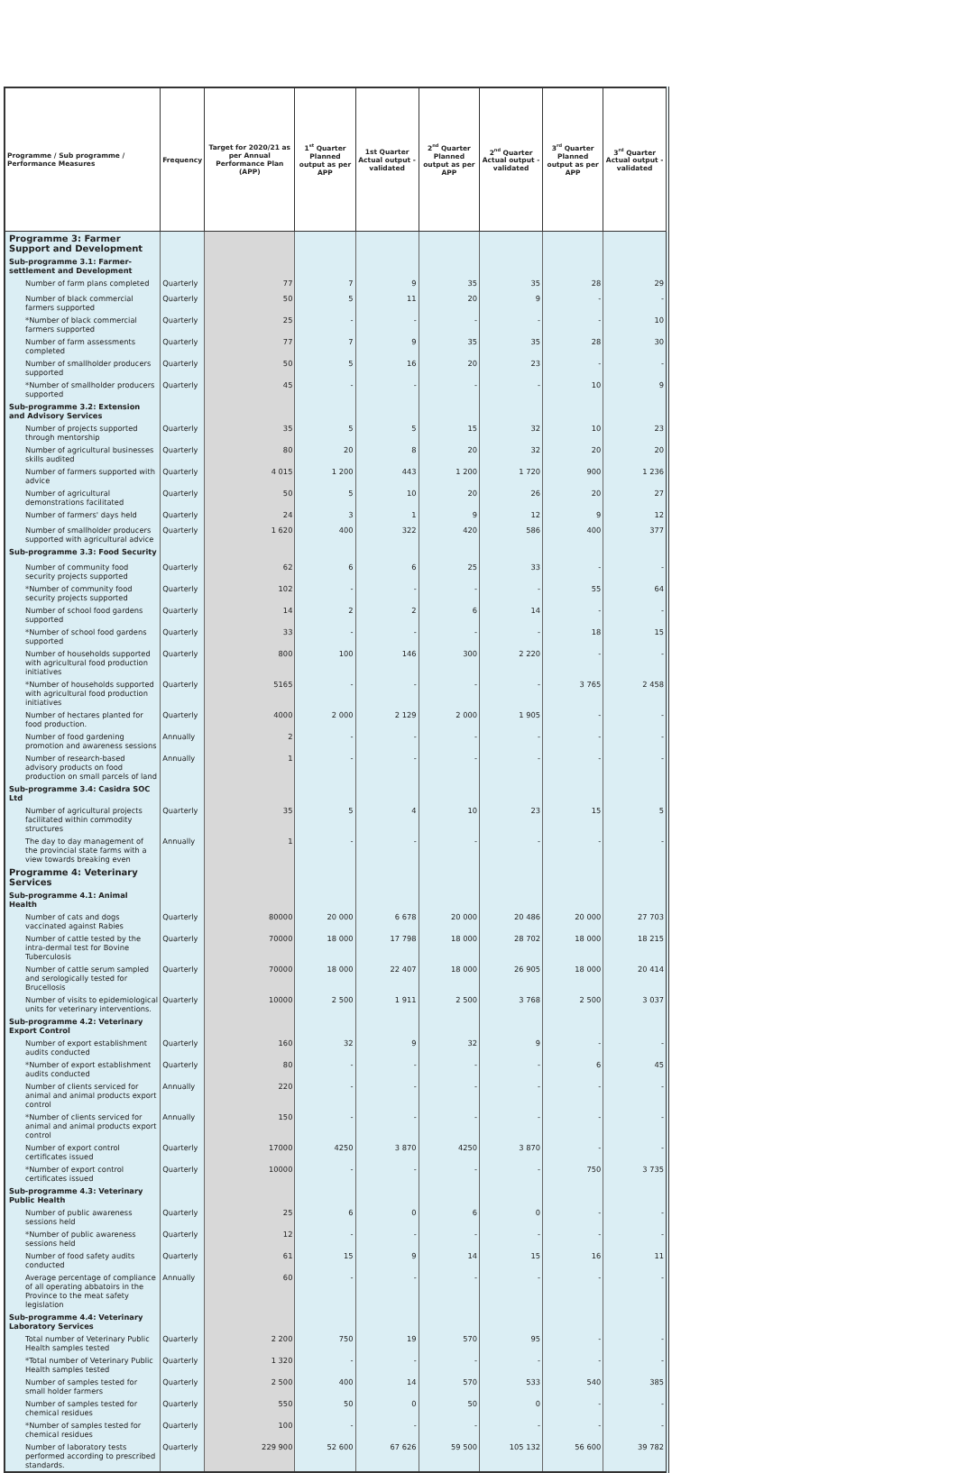| Programme / Sub programme / Performance Measures | Frequency | Target for 2020/21 as per Annual Performance Plan (APP) | 1<sup>st</sup> Quarter Planned output as per APP | 1st Quarter Actual output - validated | 2<sup>nd</sup> Quarter Planned output as per APP | 2<sup>nd</sup> Quarter Actual output - validated | 3<sup>rd</sup> Quarter Planned output as per APP | 3<sup>rd</sup> Quarter Actual output - validated |
| --- | --- | --- | --- | --- | --- | --- | --- | --- |
| Programme 3: Farmer Support and Development | | | | | | | | |
| Sub-programme 3.1: Farmer-settlement and Development | | | | | | | | |
| Number of farm plans completed | Quarterly | 77 | 7 | 9 | 35 | 35 | 28 | 29 |
| Number of black commercial farmers supported | Quarterly | 50 | 5 | 11 | 20 | 9 | - | - |
| *Number of black commercial farmers supported | Quarterly | 25 | - | - | - | - | - | 10 |
| Number of farm assessments completed | Quarterly | 77 | 7 | 9 | 35 | 35 | 28 | 30 |
| Number of smallholder producers supported | Quarterly | 50 | 5 | 16 | 20 | 23 | - | - |
| *Number of smallholder producers supported | Quarterly | 45 | - | - | - | - | 10 | 9 |
| Sub-programme 3.2: Extension and Advisory Services | | | | | | | | |
| Number of projects supported through mentorship | Quarterly | 35 | 5 | 5 | 15 | 32 | 10 | 23 |
| Number of agricultural businesses skills audited | Quarterly | 80 | 20 | 8 | 20 | 32 | 20 | 20 |
| Number of farmers supported with advice | Quarterly | 4 015 | 1 200 | 443 | 1 200 | 1 720 | 900 | 1 236 |
| Number of agricultural demonstrations facilitated | Quarterly | 50 | 5 | 10 | 20 | 26 | 20 | 27 |
| Number of farmers' days held | Quarterly | 24 | 3 | 1 | 9 | 12 | 9 | 12 |
| Number of smallholder producers supported with agricultural advice | Quarterly | 1 620 | 400 | 322 | 420 | 586 | 400 | 377 |
| Sub-programme 3.3: Food Security | | | | | | | | |
| Number of community food security projects supported | Quarterly | 62 | 6 | 6 | 25 | 33 | - | - |
| *Number of community food security projects supported | Quarterly | 102 | - | - | - | - | 55 | 64 |
| Number of school food gardens supported | Quarterly | 14 | 2 | 2 | 6 | 14 | - | - |
| *Number of school food gardens supported | Quarterly | 33 | - | - | - | - | 18 | 15 |
| Number of households supported with agricultural food production initiatives | Quarterly | 800 | 100 | 146 | 300 | 2 220 | - | - |
| *Number of households supported with agricultural food production initiatives | Quarterly | 5165 | - | - | - | - | 3 765 | 2 458 |
| Number of hectares planted for food production. | Quarterly | 4000 | 2 000 | 2 129 | 2 000 | 1 905 | - | - |
| Number of food gardening promotion and awareness sessions | Annually | 2 | - | - | - | - | - | - |
| Number of research-based advisory products on food production on small parcels of land | Annually | 1 | - | - | - | - | - | - |
| Sub-programme 3.4: Casidra SOC Ltd | | | | | | | | |
| Number of agricultural projects facilitated within commodity structures | Quarterly | 35 | 5 | 4 | 10 | 23 | 15 | 5 |
| The day to day management of the provincial state farms with a view towards breaking even | Annually | 1 | - | - | - | - | - | - |
| Programme 4: Veterinary Services | | | | | | | | |
| Sub-programme 4.1: Animal Health | | | | | | | | |
| Number of cats and dogs vaccinated against Rabies | Quarterly | 80000 | 20 000 | 6 678 | 20 000 | 20 486 | 20 000 | 27 703 |
| Number of cattle tested by the intra-dermal test for Bovine Tuberculosis | Quarterly | 70000 | 18 000 | 17 798 | 18 000 | 28 702 | 18 000 | 18 215 |
| Number of cattle serum sampled and serologically tested for Brucellosis | Quarterly | 70000 | 18 000 | 22 407 | 18 000 | 26 905 | 18 000 | 20 414 |
| Number of visits to epidemiological units for veterinary interventions. | Quarterly | 10000 | 2 500 | 1 911 | 2 500 | 3 768 | 2 500 | 3 037 |
| Sub-programme 4.2: Veterinary Export Control | | | | | | | | |
| Number of export establishment audits conducted | Quarterly | 160 | 32 | 9 | 32 | 9 | - | - |
| *Number of export establishment audits conducted | Quarterly | 80 | - | - | - | - | 6 | 45 |
| Number of clients serviced for animal and animal products export control | Annually | 220 | - | - | - | - | - | - |
| *Number of clients serviced for animal and animal products export control | Annually | 150 | - | - | - | - | - | - |
| Number of export control certificates issued | Quarterly | 17000 | 4250 | 3 870 | 4250 | 3 870 | - | - |
| *Number of export control certificates issued | Quarterly | 10000 | - | - | - | - | 750 | 3 735 |
| Sub-programme 4.3: Veterinary Public Health | | | | | | | | |
| Number of public awareness sessions held | Quarterly | 25 | 6 | 0 | 6 | 0 | - | - |
| *Number of public awareness sessions held | Quarterly | 12 | - | - | - | - | - | - |
| Number of food safety audits conducted | Quarterly | 61 | 15 | 9 | 14 | 15 | 16 | 11 |
| Average percentage of compliance of all operating abbatoirs in the Province to the meat safety legislation | Annually | 60 | - | - | - | - | - | - |
| Sub-programme 4.4: Veterinary Laboratory Services | | | | | | | | |
| Total number of Veterinary Public Health samples tested | Quarterly | 2 200 | 750 | 19 | 570 | 95 | - | - |
| *Total number of Veterinary Public Health samples tested | Quarterly | 1 320 | - | - | - | - | - | - |
| Number of samples tested for small holder farmers | Quarterly | 2 500 | 400 | 14 | 570 | 533 | 540 | 385 |
| Number of samples tested for chemical residues | Quarterly | 550 | 50 | 0 | 50 | 0 | - | - |
| *Number of samples tested for chemical residues | Quarterly | 100 | - | - | - | - | - | - |
| Number of laboratory tests performed according to prescribed standards. | Quarterly | 229 900 | 52 600 | 67 626 | 59 500 | 105 132 | 56 600 | 39 782 |